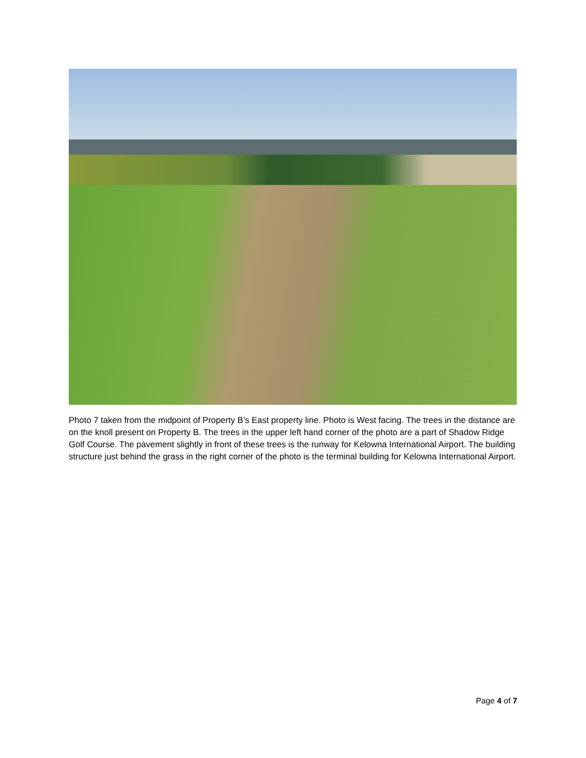Photo 7 taken from the midpoint of Property B’s East property line. Photo is West facing. The trees in the distance are on the knoll present on Property B. The trees in the upper left hand corner of the photo are a part of Shadow Ridge Golf Course. The pavement slightly in front of these trees is the runway for Kelowna International Airport. The building structure just behind the grass in the right corner of the photo is the terminal building for Kelowna International Airport.
Page 4 of 7